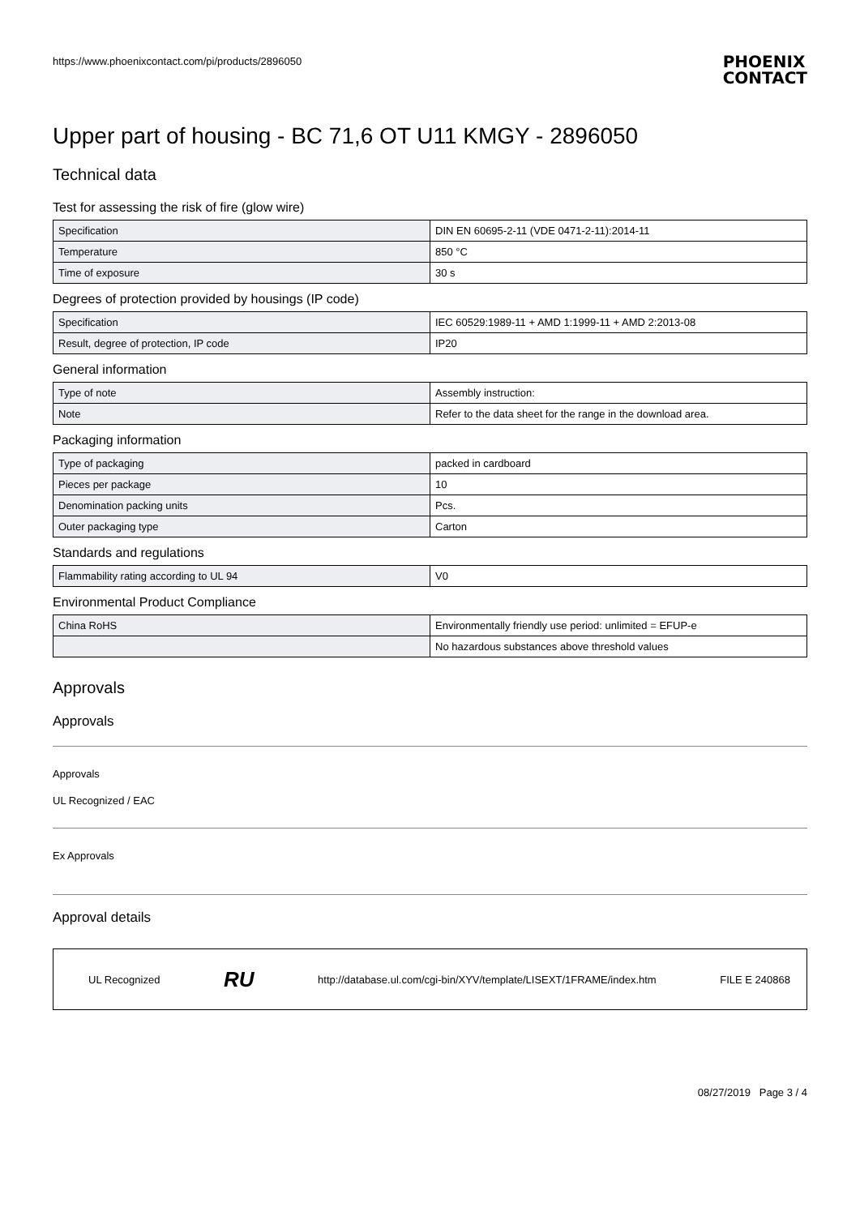https://www.phoenixcontact.com/pi/products/2896050 PHOENIX
CONTACT
Upper part of housing - BC 71,6 OT U11 KMGY - 2896050
Technical data
Test for assessing the risk of fire (glow wire)
| Specification | DIN EN 60695-2-11 (VDE 0471-2-11):2014-11 |
| Temperature | 850 °C |
| Time of exposure | 30 s |
Degrees of protection provided by housings (IP code)
| Specification | IEC 60529:1989-11 + AMD 1:1999-11 + AMD 2:2013-08 |
| Result, degree of protection, IP code | IP20 |
General information
| Type of note | Assembly instruction: |
| Note | Refer to the data sheet for the range in the download area. |
Packaging information
| Type of packaging | packed in cardboard |
| Pieces per package | 10 |
| Denomination packing units | Pcs. |
| Outer packaging type | Carton |
Standards and regulations
| Flammability rating according to UL 94 | V0 |
Environmental Product Compliance
| China RoHS | Environmentally friendly use period: unlimited = EFUP-e |
| | No hazardous substances above threshold values |
Approvals
Approvals
Approvals
UL Recognized / EAC
Ex Approvals
Approval details
UL Recognized RU http://database.ul.com/cgi-bin/XYV/template/LISEXT/1FRAME/index.htm FILE E 240868
08/27/2019 Page 3 / 4